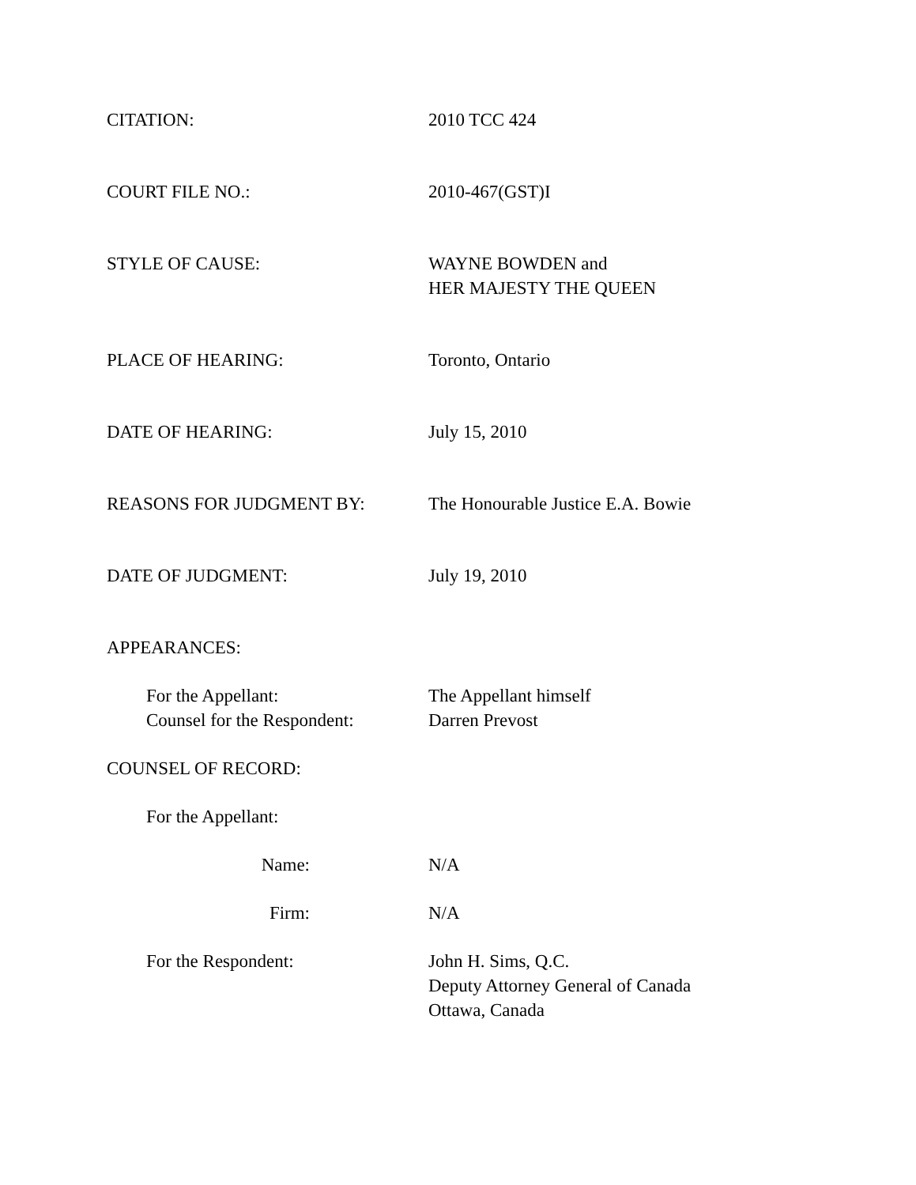CITATION: 2010 TCC 424
COURT FILE NO.: 2010-467(GST)I
STYLE OF CAUSE: WAYNE BOWDEN and
HER MAJESTY THE QUEEN
PLACE OF HEARING: Toronto, Ontario
DATE OF HEARING: July 15, 2010
REASONS FOR JUDGMENT BY: The Honourable Justice E.A. Bowie
DATE OF JUDGMENT: July 19, 2010
APPEARANCES:
For the Appellant: The Appellant himself
Counsel for the Respondent:
Darren Prevost
COUNSEL OF RECORD:
For the Appellant:
Name: N/A
Firm: N/A
For the Respondent: John H. Sims, Q.C.
Deputy Attorney General of Canada
Ottawa, Canada